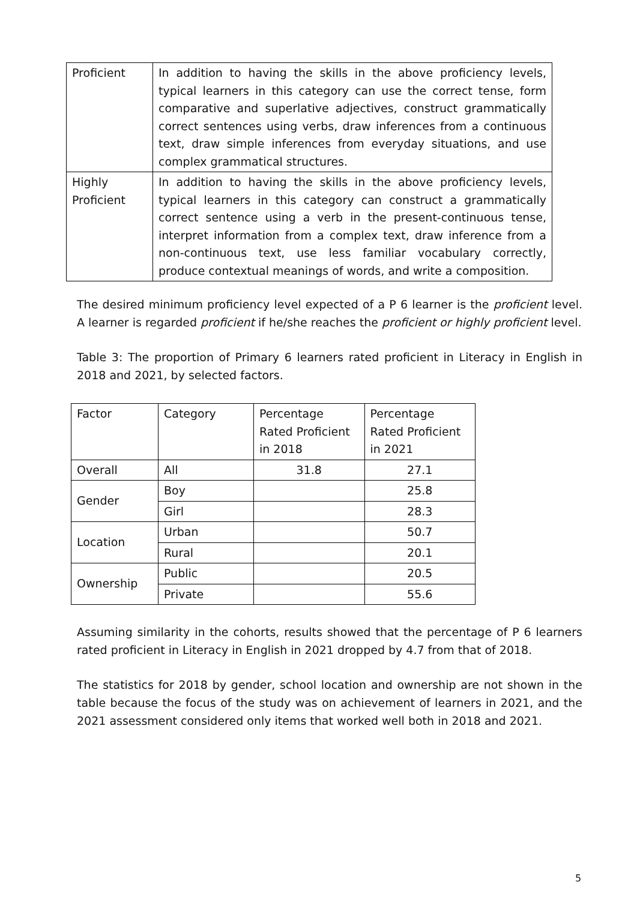| Proficient | In addition to having the skills in the above proficiency levels, typical learners in this category can use the correct tense, form comparative and superlative adjectives, construct grammatically correct sentences using verbs, draw inferences from a continuous text, draw simple inferences from everyday situations, and use complex grammatical structures. |
| Highly Proficient | In addition to having the skills in the above proficiency levels, typical learners in this category can construct a grammatically correct sentence using a verb in the present-continuous tense, interpret information from a complex text, draw inference from a non-continuous text, use less familiar vocabulary correctly, produce contextual meanings of words, and write a composition. |
The desired minimum proficiency level expected of a P 6 learner is the proficient level. A learner is regarded proficient if he/she reaches the proficient or highly proficient level.
Table 3: The proportion of Primary 6 learners rated proficient in Literacy in English in 2018 and 2021, by selected factors.
| Factor | Category | Percentage Rated Proficient in 2018 | Percentage Rated Proficient in 2021 |
| Overall | All | 31.8 | 27.1 |
| Gender | Boy | | 25.8 |
| | Girl | | 28.3 |
| Location | Urban | | 50.7 |
| | Rural | | 20.1 |
| Ownership | Public | | 20.5 |
| | Private | | 55.6 |
Assuming similarity in the cohorts, results showed that the percentage of P 6 learners rated proficient in Literacy in English in 2021 dropped by 4.7 from that of 2018.
The statistics for 2018 by gender, school location and ownership are not shown in the table because the focus of the study was on achievement of learners in 2021, and the 2021 assessment considered only items that worked well both in 2018 and 2021.
5